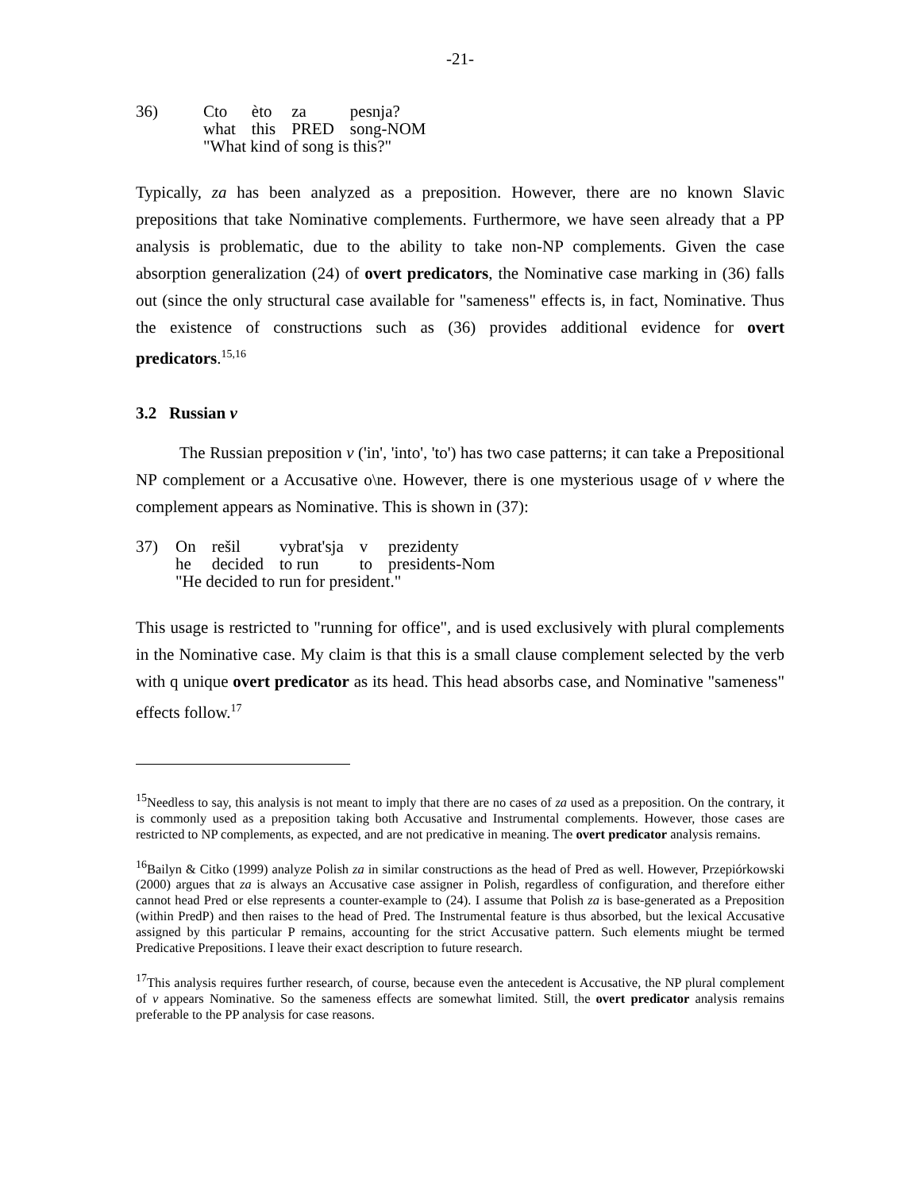-21-
| 36) | Cto | èto | za | pesnja? |
| | what | this | PRED | song-NOM |
| | "What kind of song is this?" | | | |
Typically, za has been analyzed as a preposition. However, there are no known Slavic prepositions that take Nominative complements. Furthermore, we have seen already that a PP analysis is problematic, due to the ability to take non-NP complements. Given the case absorption generalization (24) of overt predicators, the Nominative case marking in (36) falls out (since the only structural case available for "sameness" effects is, in fact, Nominative. Thus the existence of constructions such as (36) provides additional evidence for overt predicators.<sup>15,16</sup>
3.2 Russian v
The Russian preposition v ('in', 'into', 'to') has two case patterns; it can take a Prepositional NP complement or a Accusative o\ne. However, there is one mysterious usage of v where the complement appears as Nominative. This is shown in (37):
| 37) | On | rešil | vybrat'sja | v | prezidenty |
| | he | decided | to run | to | presidents-Nom |
| | "He decided to run for president." | | | | |
This usage is restricted to "running for office", and is used exclusively with plural complements in the Nominative case. My claim is that this is a small clause complement selected by the verb with q unique overt predicator as its head. This head absorbs case, and Nominative "sameness" effects follow.<sup>17</sup>
<sup>15</sup> Needless to say, this analysis is not meant to imply that there are no cases of za used as a preposition. On the contrary, it is commonly used as a preposition taking both Accusative and Instrumental complements. However, those cases are restricted to NP complements, as expected, and are not predicative in meaning. The overt predicator analysis remains.
<sup>16</sup> Bailyn & Citko (1999) analyze Polish za in similar constructions as the head of Pred as well. However, Przepiórkowski (2000) argues that za is always an Accusative case assigner in Polish, regardless of configuration, and therefore either cannot head Pred or else represents a counter-example to (24). I assume that Polish za is base-generated as a Preposition (within PredP) and then raises to the head of Pred. The Instrumental feature is thus absorbed, but the lexical Accusative assigned by this particular P remains, accounting for the strict Accusative pattern. Such elements miught be termed Predicative Prepositions. I leave their exact description to future research.
<sup>17</sup> This analysis requires further research, of course, because even the antecedent is Accusative, the NP plural complement of v appears Nominative. So the sameness effects are somewhat limited. Still, the overt predicator analysis remains preferable to the PP analysis for case reasons.